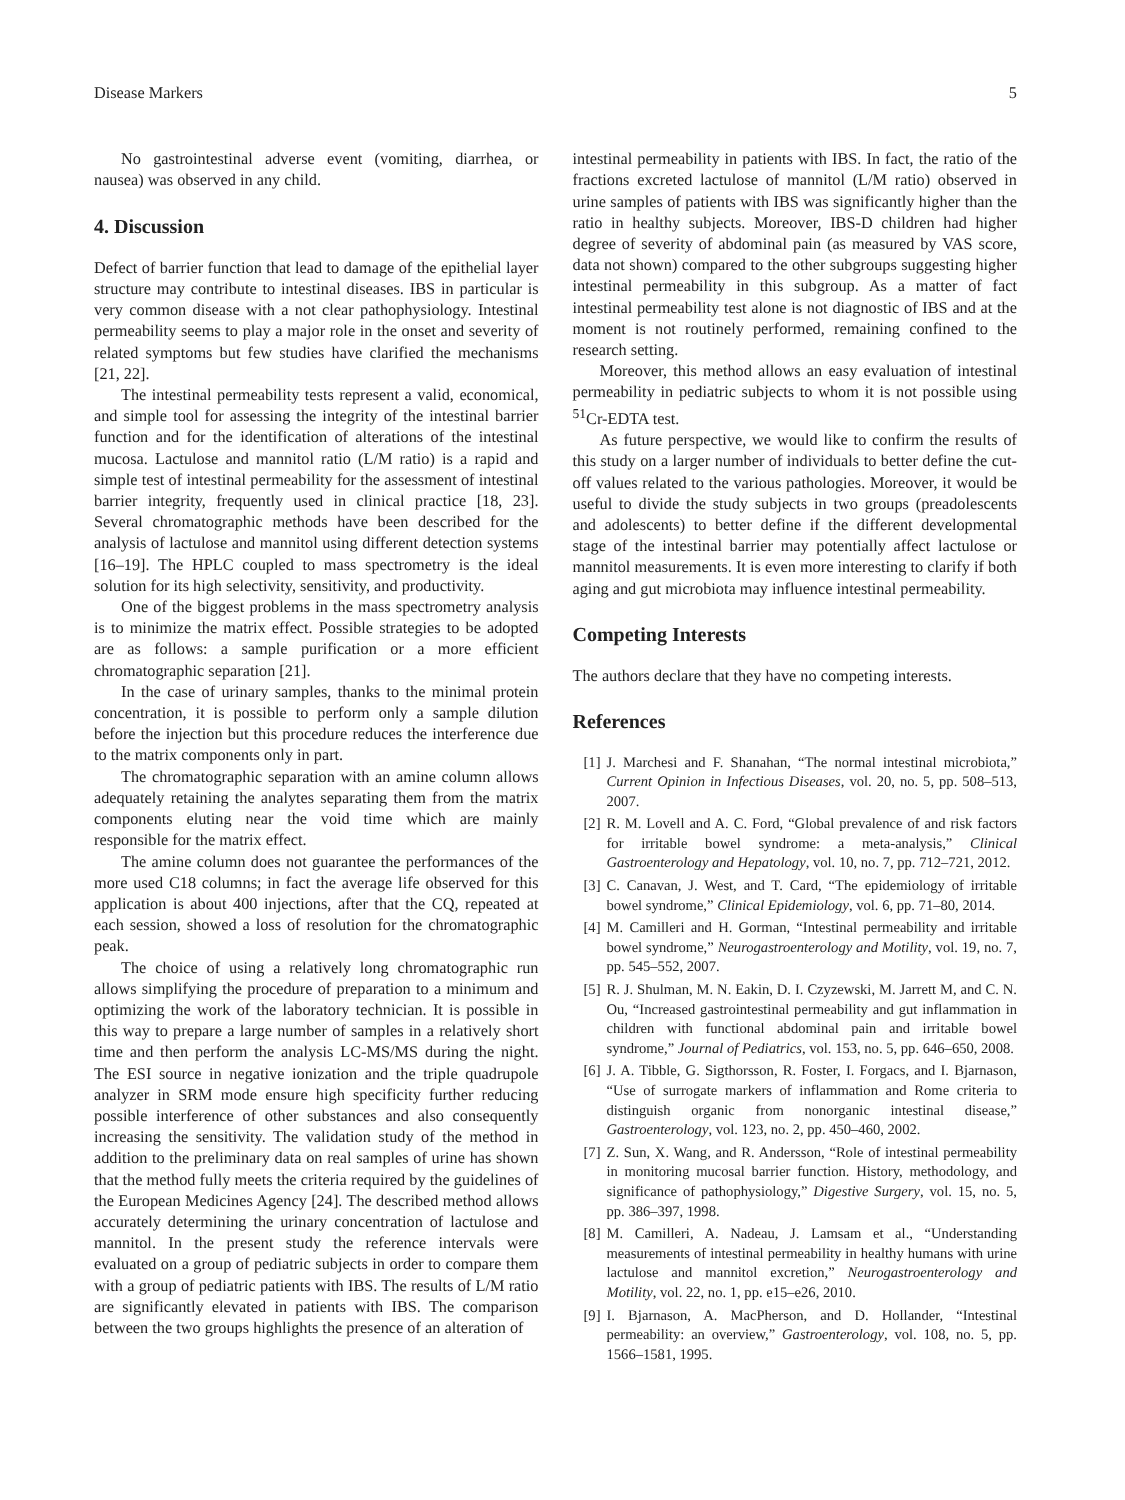Disease Markers 5
No gastrointestinal adverse event (vomiting, diarrhea, or nausea) was observed in any child.
4. Discussion
Defect of barrier function that lead to damage of the epithelial layer structure may contribute to intestinal diseases. IBS in particular is very common disease with a not clear pathophysiology. Intestinal permeability seems to play a major role in the onset and severity of related symptoms but few studies have clarified the mechanisms [21, 22].
The intestinal permeability tests represent a valid, economical, and simple tool for assessing the integrity of the intestinal barrier function and for the identification of alterations of the intestinal mucosa. Lactulose and mannitol ratio (L/M ratio) is a rapid and simple test of intestinal permeability for the assessment of intestinal barrier integrity, frequently used in clinical practice [18, 23]. Several chromatographic methods have been described for the analysis of lactulose and mannitol using different detection systems [16–19]. The HPLC coupled to mass spectrometry is the ideal solution for its high selectivity, sensitivity, and productivity.
One of the biggest problems in the mass spectrometry analysis is to minimize the matrix effect. Possible strategies to be adopted are as follows: a sample purification or a more efficient chromatographic separation [21].
In the case of urinary samples, thanks to the minimal protein concentration, it is possible to perform only a sample dilution before the injection but this procedure reduces the interference due to the matrix components only in part.
The chromatographic separation with an amine column allows adequately retaining the analytes separating them from the matrix components eluting near the void time which are mainly responsible for the matrix effect.
The amine column does not guarantee the performances of the more used C18 columns; in fact the average life observed for this application is about 400 injections, after that the CQ, repeated at each session, showed a loss of resolution for the chromatographic peak.
The choice of using a relatively long chromatographic run allows simplifying the procedure of preparation to a minimum and optimizing the work of the laboratory technician. It is possible in this way to prepare a large number of samples in a relatively short time and then perform the analysis LC-MS/MS during the night. The ESI source in negative ionization and the triple quadrupole analyzer in SRM mode ensure high specificity further reducing possible interference of other substances and also consequently increasing the sensitivity. The validation study of the method in addition to the preliminary data on real samples of urine has shown that the method fully meets the criteria required by the guidelines of the European Medicines Agency [24]. The described method allows accurately determining the urinary concentration of lactulose and mannitol. In the present study the reference intervals were evaluated on a group of pediatric subjects in order to compare them with a group of pediatric patients with IBS. The results of L/M ratio are significantly elevated in patients with IBS. The comparison between the two groups highlights the presence of an alteration of
intestinal permeability in patients with IBS. In fact, the ratio of the fractions excreted lactulose of mannitol (L/M ratio) observed in urine samples of patients with IBS was significantly higher than the ratio in healthy subjects. Moreover, IBS-D children had higher degree of severity of abdominal pain (as measured by VAS score, data not shown) compared to the other subgroups suggesting higher intestinal permeability in this subgroup. As a matter of fact intestinal permeability test alone is not diagnostic of IBS and at the moment is not routinely performed, remaining confined to the research setting.
Moreover, this method allows an easy evaluation of intestinal permeability in pediatric subjects to whom it is not possible using <sup>51</sup>Cr-EDTA test.
As future perspective, we would like to confirm the results of this study on a larger number of individuals to better define the cut-off values related to the various pathologies. Moreover, it would be useful to divide the study subjects in two groups (preadolescents and adolescents) to better define if the different developmental stage of the intestinal barrier may potentially affect lactulose or mannitol measurements. It is even more interesting to clarify if both aging and gut microbiota may influence intestinal permeability.
Competing Interests
The authors declare that they have no competing interests.
References
[1] J. Marchesi and F. Shanahan, “The normal intestinal microbiota,” Current Opinion in Infectious Diseases, vol. 20, no. 5, pp. 508–513, 2007.
[2] R. M. Lovell and A. C. Ford, “Global prevalence of and risk factors for irritable bowel syndrome: a meta-analysis,” Clinical Gastroenterology and Hepatology, vol. 10, no. 7, pp. 712–721, 2012.
[3] C. Canavan, J. West, and T. Card, “The epidemiology of irritable bowel syndrome,” Clinical Epidemiology, vol. 6, pp. 71–80, 2014.
[4] M. Camilleri and H. Gorman, “Intestinal permeability and irritable bowel syndrome,” Neurogastroenterology and Motility, vol. 19, no. 7, pp. 545–552, 2007.
[5] R. J. Shulman, M. N. Eakin, D. I. Czyzewski, M. Jarrett M, and C. N. Ou, “Increased gastrointestinal permeability and gut inflammation in children with functional abdominal pain and irritable bowel syndrome,” Journal of Pediatrics, vol. 153, no. 5, pp. 646–650, 2008.
[6] J. A. Tibble, G. Sigthorsson, R. Foster, I. Forgacs, and I. Bjarnason, “Use of surrogate markers of inflammation and Rome criteria to distinguish organic from nonorganic intestinal disease,” Gastroenterology, vol. 123, no. 2, pp. 450–460, 2002.
[7] Z. Sun, X. Wang, and R. Andersson, “Role of intestinal permeability in monitoring mucosal barrier function. History, methodology, and significance of pathophysiology,” Digestive Surgery, vol. 15, no. 5, pp. 386–397, 1998.
[8] M. Camilleri, A. Nadeau, J. Lamsam et al., “Understanding measurements of intestinal permeability in healthy humans with urine lactulose and mannitol excretion,” Neurogastroenterology and Motility, vol. 22, no. 1, pp. e15–e26, 2010.
[9] I. Bjarnason, A. MacPherson, and D. Hollander, “Intestinal permeability: an overview,” Gastroenterology, vol. 108, no. 5, pp. 1566–1581, 1995.